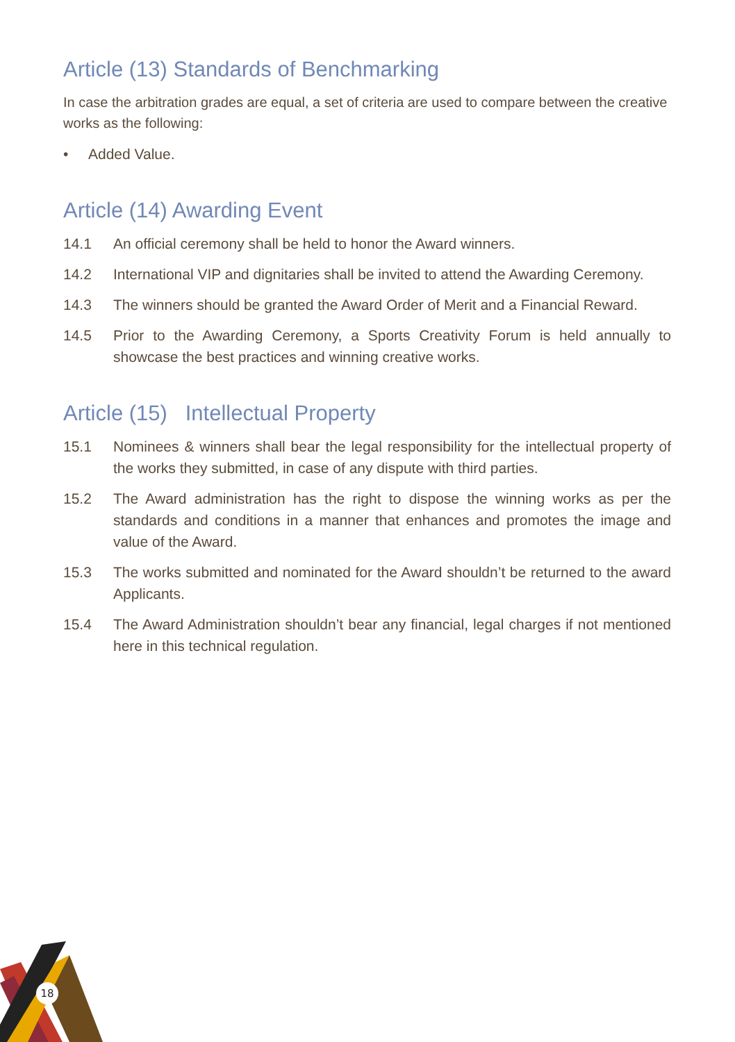Article (13) Standards of Benchmarking
In case the arbitration grades are equal, a set of criteria are used to compare between the creative works as the following:
• Added Value.
Article (14) Awarding Event
14.1 An official ceremony shall be held to honor the Award winners.
14.2 International VIP and dignitaries shall be invited to attend the Awarding Ceremony.
14.3 The winners should be granted the Award Order of Merit and a Financial Reward.
14.5 Prior to the Awarding Ceremony, a Sports Creativity Forum is held annually to showcase the best practices and winning creative works.
Article (15) Intellectual Property
15.1 Nominees & winners shall bear the legal responsibility for the intellectual property of the works they submitted, in case of any dispute with third parties.
15.2 The Award administration has the right to dispose the winning works as per the standards and conditions in a manner that enhances and promotes the image and value of the Award.
15.3 The works submitted and nominated for the Award shouldn’t be returned to the award Applicants.
15.4 The Award Administration shouldn’t bear any financial, legal charges if not mentioned here in this technical regulation.
18